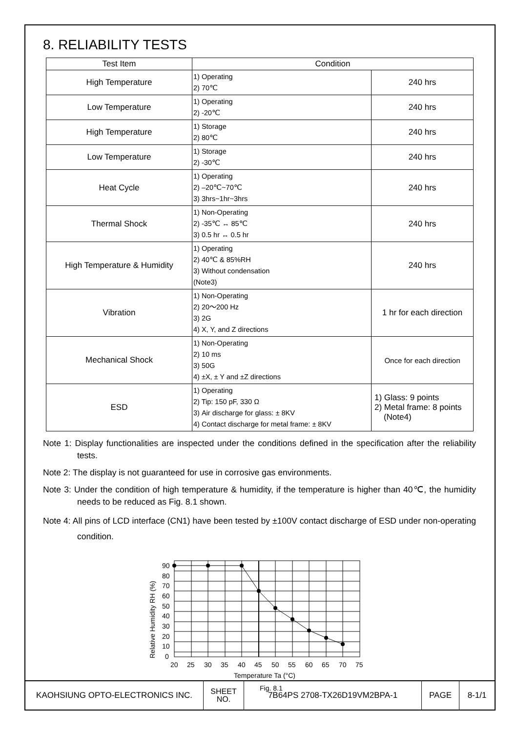8. RELIABILITY TESTS
| Test Item | Condition | |
| --- | --- | --- |
| High Temperature | 1) Operating 2) 70℃ | 240 hrs |
| Low Temperature | 1) Operating 2) -20℃ | 240 hrs |
| High Temperature | 1) Storage 2) 80℃ | 240 hrs |
| Low Temperature | 1) Storage 2) -30℃ | 240 hrs |
| Heat Cycle | 1) Operating 2) –20℃~70℃ 3) 3hrs~1hr~3hrs | 240 hrs |
| Thermal Shock | 1) Non-Operating 2) -35℃ ↔ 85℃ 3) 0.5 hr ↔ 0.5 hr | 240 hrs |
| High Temperature & Humidity | 1) Operating 2) 40℃ & 85%RH 3) Without condensation (Note3) | 240 hrs |
| Vibration | 1) Non-Operating 2) 20～200 Hz 3) 2G 4) X, Y, and Z directions | 1 hr for each direction |
| Mechanical Shock | 1) Non-Operating 2) 10 ms 3) 50G 4) ±X, ± Y and ±Z directions | Once for each direction |
| ESD | 1) Operating 2) Tip: 150 pF, 330 Ω 3) Air discharge for glass: ± 8KV 4) Contact discharge for metal frame: ± 8KV | 1) Glass: 9 points 2) Metal frame: 8 points (Note4) |
Note 1: Display functionalities are inspected under the conditions defined in the specification after the reliability tests.
Note 2: The display is not guaranteed for use in corrosive gas environments.
Note 3: Under the condition of high temperature & humidity, if the temperature is higher than 40℃, the humidity needs to be reduced as Fig. 8.1 shown.
Note 4: All pins of LCD interface (CN1) have been tested by ±100V contact discharge of ESD under non-operating condition.
90
80
70
60
50
40
30
20
10
0
20
25
30
35
40
45
50
55
60
65
70
75
Temperature Ta (°C)
Fig. 8.1
Relative Humidity RH (%)
| KAOHSIUNG OPTO-ELECTRONICS INC. | SHEET NO. | 7B64PS 2708-TX26D19VM2BPA-1 | PAGE | 8-1/1 |